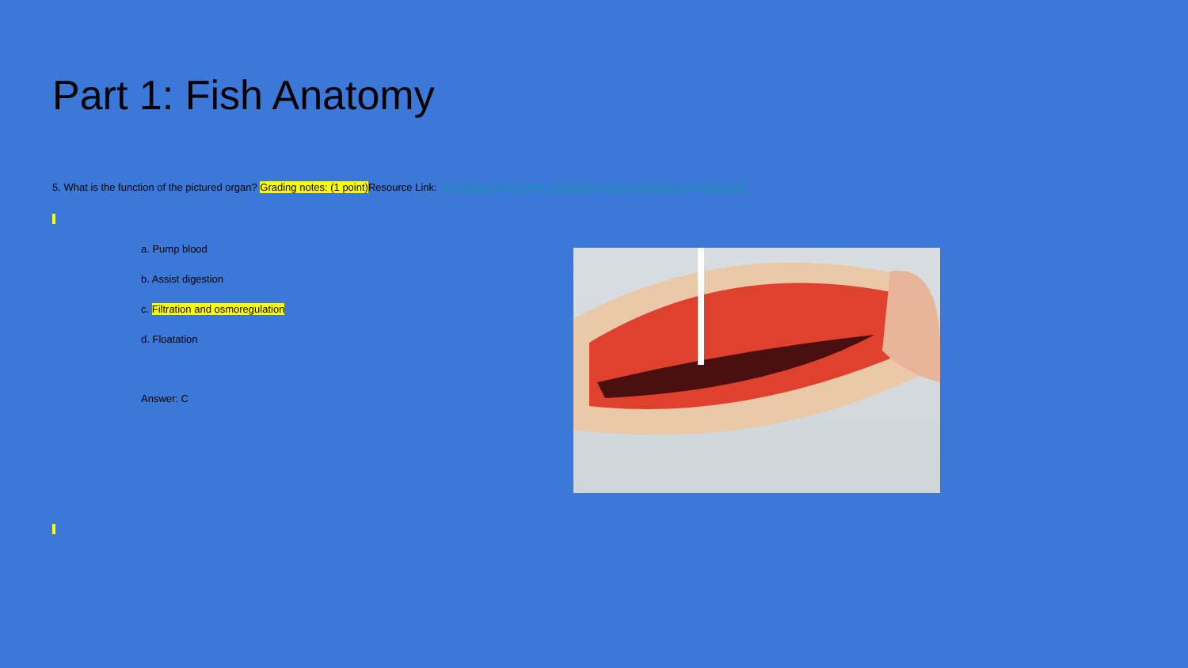Part 1: Fish Anatomy
5. What is the function of the pictured organ? Grading notes: (1 point) Resource Link: SALMONID ANATOMY & DISSECTION WORKSHOP HANDBOOK
a. Pump blood
b. Assist digestion
c. Filtration and osmoregulation
d. Floatation
Answer: C